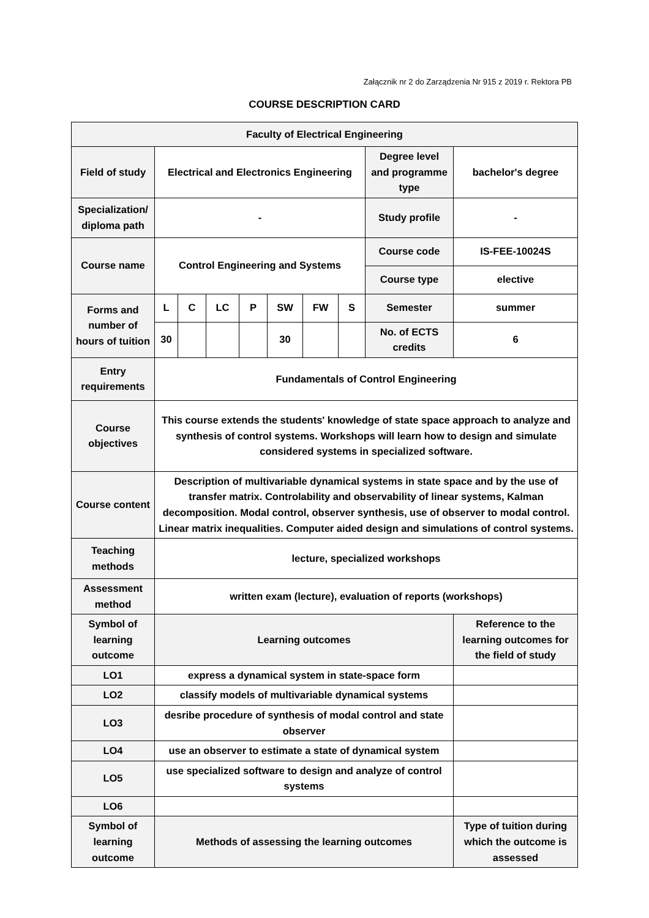Załącznik nr 2 do Zarządzenia Nr 915 z 2019 r. Rektora PB
COURSE DESCRIPTION CARD
| Faculty of Electrical Engineering | | | | | | | | | |
| Field of study | Electrical and Electronics Engineering | | | | | | | Degree level and programme type | bachelor's degree |
| Specialization/ diploma path | - | | | | | | | Study profile | - |
| Course name | Control Engineering and Systems | | | | | | | Course code | IS-FEE-10024S |
| | | | | | | | | Course type | elective |
| Forms and number of hours of tuition | L | C | LC | P | SW | FW | S | Semester | summer |
| | 30 | | | | 30 | | | No. of ECTS credits | 6 |
| Entry requirements | Fundamentals of Control Engineering | | | | | | | | |
| Course objectives | This course extends the students' knowledge of state space approach to analyze and synthesis of control systems. Workshops will learn how to design and simulate considered systems in specialized software. | | | | | | | | |
| Course content | Description of multivariable dynamical systems in state space and by the use of transfer matrix. Controlability and observability of linear systems, Kalman decomposition. Modal control, observer synthesis, use of observer to modal control. Linear matrix inequalities. Computer aided design and simulations of control systems. | | | | | | | | |
| Teaching methods | lecture, specialized workshops | | | | | | | | |
| Assessment method | written exam (lecture), evaluation of reports (workshops) | | | | | | | | |
| Symbol of learning outcome | Learning outcomes | | | | | | | | Reference to the learning outcomes for the field of study |
| LO1 | express a dynamical system in state-space form | | | | | | | | |
| LO2 | classify models of multivariable dynamical systems | | | | | | | | |
| LO3 | desribe procedure of synthesis of modal control and state observer | | | | | | | | |
| LO4 | use an observer to estimate a state of dynamical system | | | | | | | | |
| LO5 | use specialized software to design and analyze of control systems | | | | | | | | |
| LO6 | | | | | | | | | |
| Symbol of learning outcome | Methods of assessing the learning outcomes | | | | | | | | Type of tuition during which the outcome is assessed |